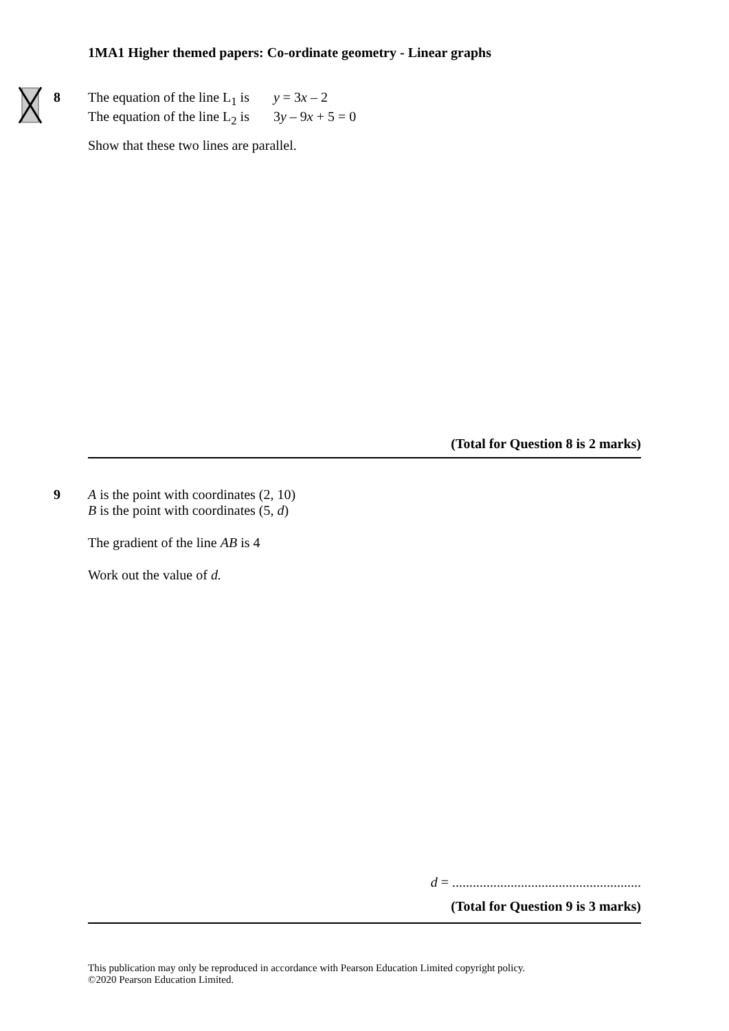1MA1 Higher themed papers: Co-ordinate geometry - Linear graphs
8
The equation of the line L<sub>1</sub> is y = 3x – 2
The equation of the line L<sub>2</sub> is 3y – 9x + 5 = 0
Show that these two lines are parallel.
(Total for Question 8 is 2 marks)
9
A is the point with coordinates (2, 10)
B is the point with coordinates (5, d)
The gradient of the line AB is 4
Work out the value of d.
d = .......................................................
(Total for Question 9 is 3 marks)
This publication may only be reproduced in accordance with Pearson Education Limited copyright policy.
©2020 Pearson Education Limited.